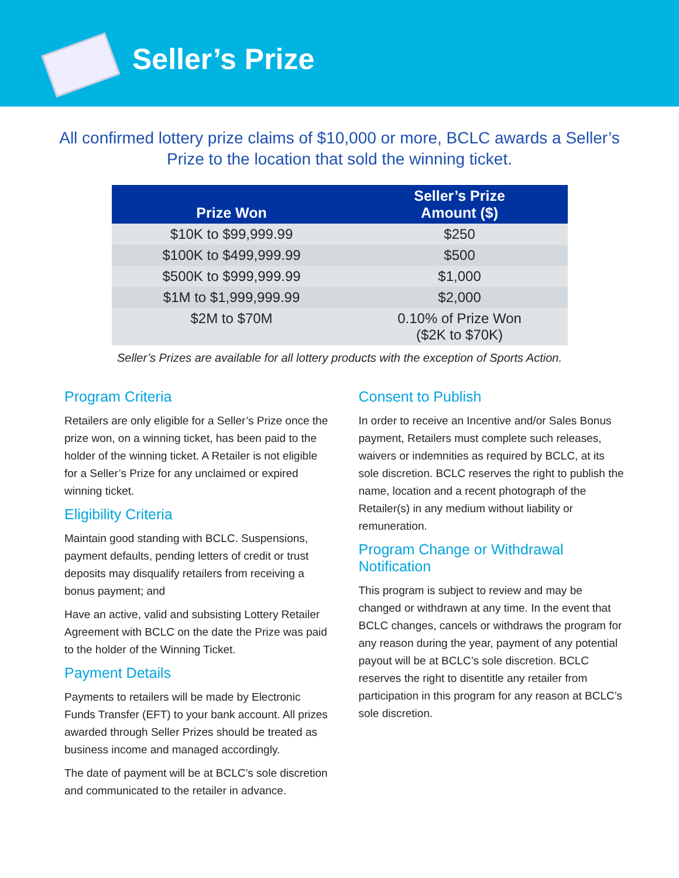Seller’s Prize
All confirmed lottery prize claims of $10,000 or more, BCLC awards a Seller’s Prize to the location that sold the winning ticket.
| Prize Won | Seller’s Prize Amount ($) |
| --- | --- |
| $10K to $99,999.99 | $250 |
| $100K to $499,999.99 | $500 |
| $500K to $999,999.99 | $1,000 |
| $1M to $1,999,999.99 | $2,000 |
| $2M to $70M | 0.10% of Prize Won ($2K to $70K) |
Seller’s Prizes are available for all lottery products with the exception of Sports Action.
Program Criteria
Retailers are only eligible for a Seller’s Prize once the prize won, on a winning ticket, has been paid to the holder of the winning ticket. A Retailer is not eligible for a Seller’s Prize for any unclaimed or expired winning ticket.
Eligibility Criteria
Maintain good standing with BCLC. Suspensions, payment defaults, pending letters of credit or trust deposits may disqualify retailers from receiving a bonus payment; and
Have an active, valid and subsisting Lottery Retailer Agreement with BCLC on the date the Prize was paid to the holder of the Winning Ticket.
Payment Details
Payments to retailers will be made by Electronic Funds Transfer (EFT) to your bank account. All prizes awarded through Seller Prizes should be treated as business income and managed accordingly.
The date of payment will be at BCLC’s sole discretion and communicated to the retailer in advance.
Consent to Publish
In order to receive an Incentive and/or Sales Bonus payment, Retailers must complete such releases, waivers or indemnities as required by BCLC, at its sole discretion. BCLC reserves the right to publish the name, location and a recent photograph of the Retailer(s) in any medium without liability or remuneration.
Program Change or Withdrawal Notification
This program is subject to review and may be changed or withdrawn at any time. In the event that BCLC changes, cancels or withdraws the program for any reason during the year, payment of any potential payout will be at BCLC’s sole discretion. BCLC reserves the right to disentitle any retailer from participation in this program for any reason at BCLC’s sole discretion.